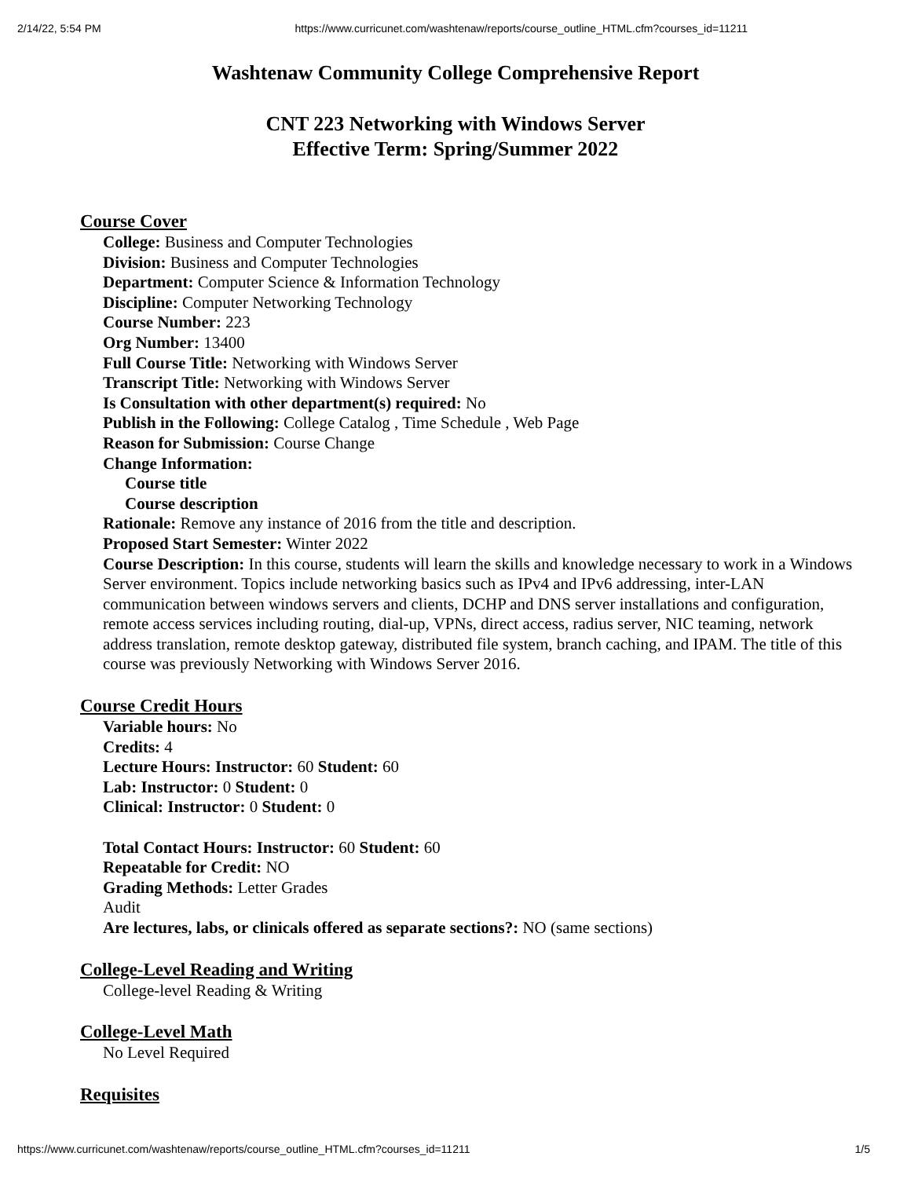2/14/22, 5:54 PM https://www.curricunet.com/washtenaw/reports/course_outline_HTML.cfm?courses_id=11211
Washtenaw Community College Comprehensive Report
CNT 223 Networking with Windows Server
Effective Term: Spring/Summer 2022
Course Cover
College: Business and Computer Technologies
Division: Business and Computer Technologies
Department: Computer Science & Information Technology
Discipline: Computer Networking Technology
Course Number: 223
Org Number: 13400
Full Course Title: Networking with Windows Server
Transcript Title: Networking with Windows Server
Is Consultation with other department(s) required: No
Publish in the Following: College Catalog , Time Schedule , Web Page
Reason for Submission: Course Change
Change Information:
Course title
Course description
Rationale: Remove any instance of 2016 from the title and description.
Proposed Start Semester: Winter 2022
Course Description: In this course, students will learn the skills and knowledge necessary to work in a Windows Server environment. Topics include networking basics such as IPv4 and IPv6 addressing, inter-LAN communication between windows servers and clients, DCHP and DNS server installations and configuration, remote access services including routing, dial-up, VPNs, direct access, radius server, NIC teaming, network address translation, remote desktop gateway, distributed file system, branch caching, and IPAM. The title of this course was previously Networking with Windows Server 2016.
Course Credit Hours
Variable hours: No
Credits: 4
Lecture Hours: Instructor: 60 Student: 60
Lab: Instructor: 0 Student: 0
Clinical: Instructor: 0 Student: 0
Total Contact Hours: Instructor: 60 Student: 60
Repeatable for Credit: NO
Grading Methods: Letter Grades
Audit
Are lectures, labs, or clinicals offered as separate sections?: NO (same sections)
College-Level Reading and Writing
College-level Reading & Writing
College-Level Math
No Level Required
Requisites
https://www.curricunet.com/washtenaw/reports/course_outline_HTML.cfm?courses_id=11211 1/5